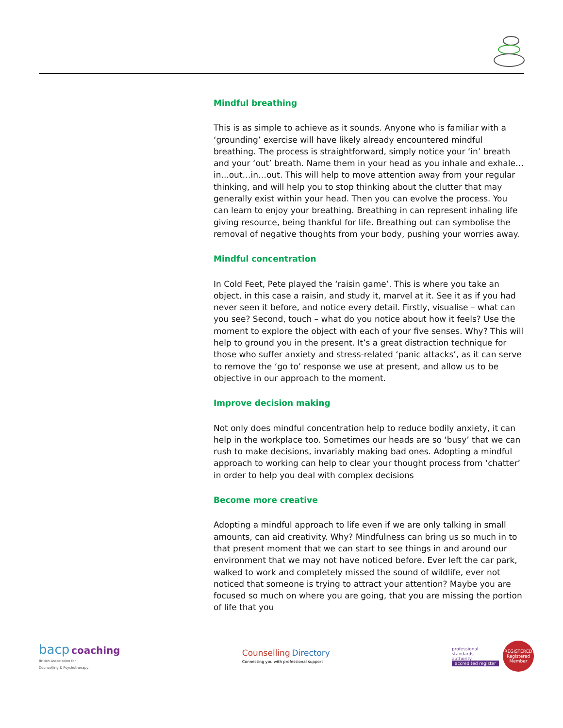Mindful breathing
This is as simple to achieve as it sounds. Anyone who is familiar with a ‘grounding’ exercise will have likely already encountered mindful breathing. The process is straightforward, simply notice your ‘in’ breath and your ‘out’ breath. Name them in your head as you inhale and exhale…in...out…in…out. This will help to move attention away from your regular thinking, and will help you to stop thinking about the clutter that may generally exist within your head. Then you can evolve the process. You can learn to enjoy your breathing. Breathing in can represent inhaling life giving resource, being thankful for life. Breathing out can symbolise the removal of negative thoughts from your body, pushing your worries away.
Mindful concentration
In Cold Feet, Pete played the ‘raisin game’. This is where you take an object, in this case a raisin, and study it, marvel at it. See it as if you had never seen it before, and notice every detail. Firstly, visualise – what can you see? Second, touch – what do you notice about how it feels? Use the moment to explore the object with each of your five senses. Why? This will help to ground you in the present. It’s a great distraction technique for those who suffer anxiety and stress-related ‘panic attacks’, as it can serve to remove the ‘go to’ response we use at present, and allow us to be objective in our approach to the moment.
Improve decision making
Not only does mindful concentration help to reduce bodily anxiety, it can help in the workplace too. Sometimes our heads are so ‘busy’ that we can rush to make decisions, invariably making bad ones. Adopting a mindful approach to working can help to clear your thought process from ‘chatter’ in order to help you deal with complex decisions
Become more creative
Adopting a mindful approach to life even if we are only talking in small amounts, can aid creativity. Why? Mindfulness can bring us so much in to that present moment that we can start to see things in and around our environment that we may not have noticed before. Ever left the car park, walked to work and completely missed the sound of wildlife, ever not noticed that someone is trying to attract your attention? Maybe you are focused so much on where you are going, that you are missing the portion of life that you
bacp coaching
British Association for
Counselling & Psychotherapy
Counselling Directory
Connecting you with professional support
professional
standards
authority
accredited register
REGISTERED
Registered Member